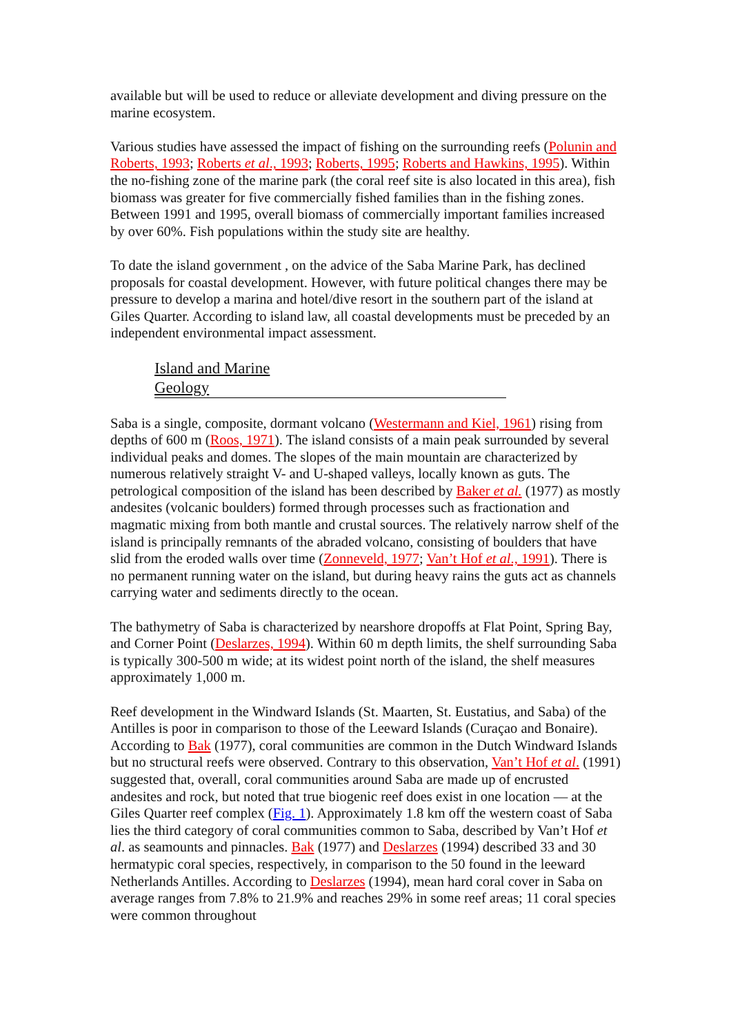available but will be used to reduce or alleviate development and diving pressure on the marine ecosystem.
Various studies have assessed the impact of fishing on the surrounding reefs (Polunin and Roberts, 1993; Roberts et al., 1993; Roberts, 1995; Roberts and Hawkins, 1995). Within the no-fishing zone of the marine park (the coral reef site is also located in this area), fish biomass was greater for five commercially fished families than in the fishing zones. Between 1991 and 1995, overall biomass of commercially important families increased by over 60%. Fish populations within the study site are healthy.
To date the island government , on the advice of the Saba Marine Park, has declined proposals for coastal development. However, with future political changes there may be pressure to develop a marina and hotel/dive resort in the southern part of the island at Giles Quarter. According to island law, all coastal developments must be preceded by an independent environmental impact assessment.
Island and Marine
Geology
Saba is a single, composite, dormant volcano (Westermann and Kiel, 1961) rising from depths of 600 m (Roos, 1971). The island consists of a main peak surrounded by several individual peaks and domes. The slopes of the main mountain are characterized by numerous relatively straight V- and U-shaped valleys, locally known as guts. The petrological composition of the island has been described by Baker et al. (1977) as mostly andesites (volcanic boulders) formed through processes such as fractionation and magmatic mixing from both mantle and crustal sources. The relatively narrow shelf of the island is principally remnants of the abraded volcano, consisting of boulders that have slid from the eroded walls over time (Zonneveld, 1977; Van’t Hof et al., 1991). There is no permanent running water on the island, but during heavy rains the guts act as channels carrying water and sediments directly to the ocean.
The bathymetry of Saba is characterized by nearshore dropoffs at Flat Point, Spring Bay, and Corner Point (Deslarzes, 1994). Within 60 m depth limits, the shelf surrounding Saba is typically 300-500 m wide; at its widest point north of the island, the shelf measures approximately 1,000 m.
Reef development in the Windward Islands (St. Maarten, St. Eustatius, and Saba) of the Antilles is poor in comparison to those of the Leeward Islands (Curaçao and Bonaire). According to Bak (1977), coral communities are common in the Dutch Windward Islands but no structural reefs were observed. Contrary to this observation, Van’t Hof et al. (1991) suggested that, overall, coral communities around Saba are made up of encrusted andesites and rock, but noted that true biogenic reef does exist in one location — at the Giles Quarter reef complex (Fig. 1). Approximately 1.8 km off the western coast of Saba lies the third category of coral communities common to Saba, described by Van’t Hof et al. as seamounts and pinnacles. Bak (1977) and Deslarzes (1994) described 33 and 30 hermatypic coral species, respectively, in comparison to the 50 found in the leeward Netherlands Antilles. According to Deslarzes (1994), mean hard coral cover in Saba on average ranges from 7.8% to 21.9% and reaches 29% in some reef areas; 11 coral species were common throughout